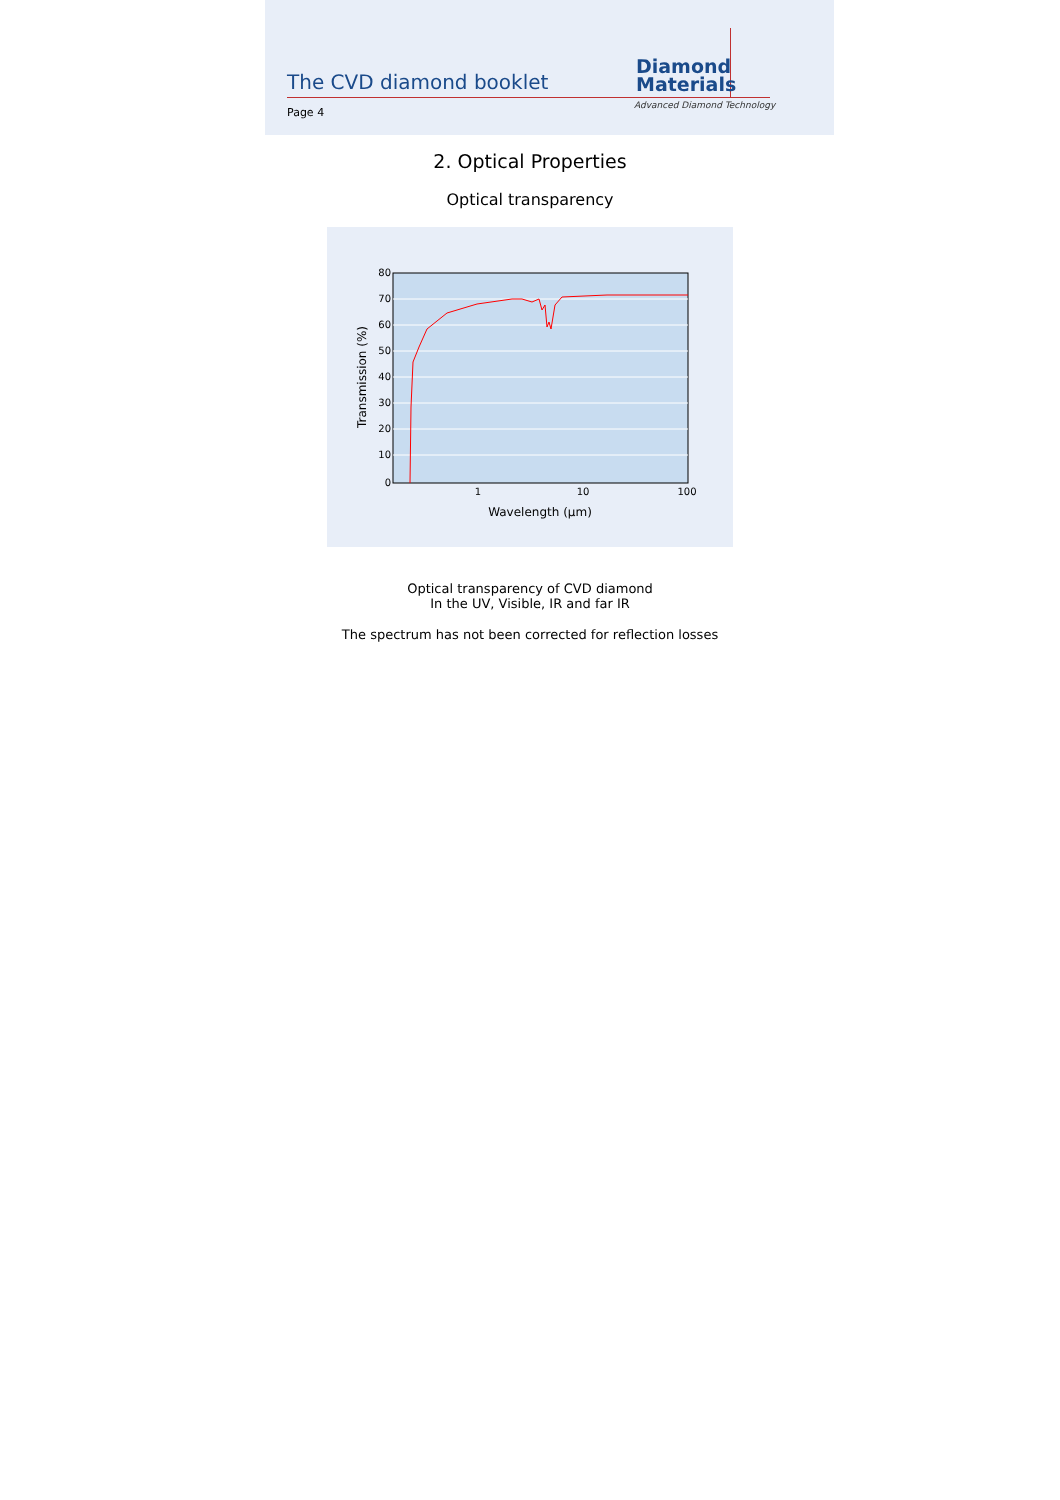The CVD diamond booklet
Diamond
Materials
Advanced Diamond Technology
Page 4
2. Optical Properties
Optical transparency
80
70
60
50
40
30
20
10
0
1
10
100
Wavelength (µm)
Transmission (%)
Optical transparency of CVD diamond
In the UV, Visible, IR and far IR
The spectrum has not been corrected for reflection losses